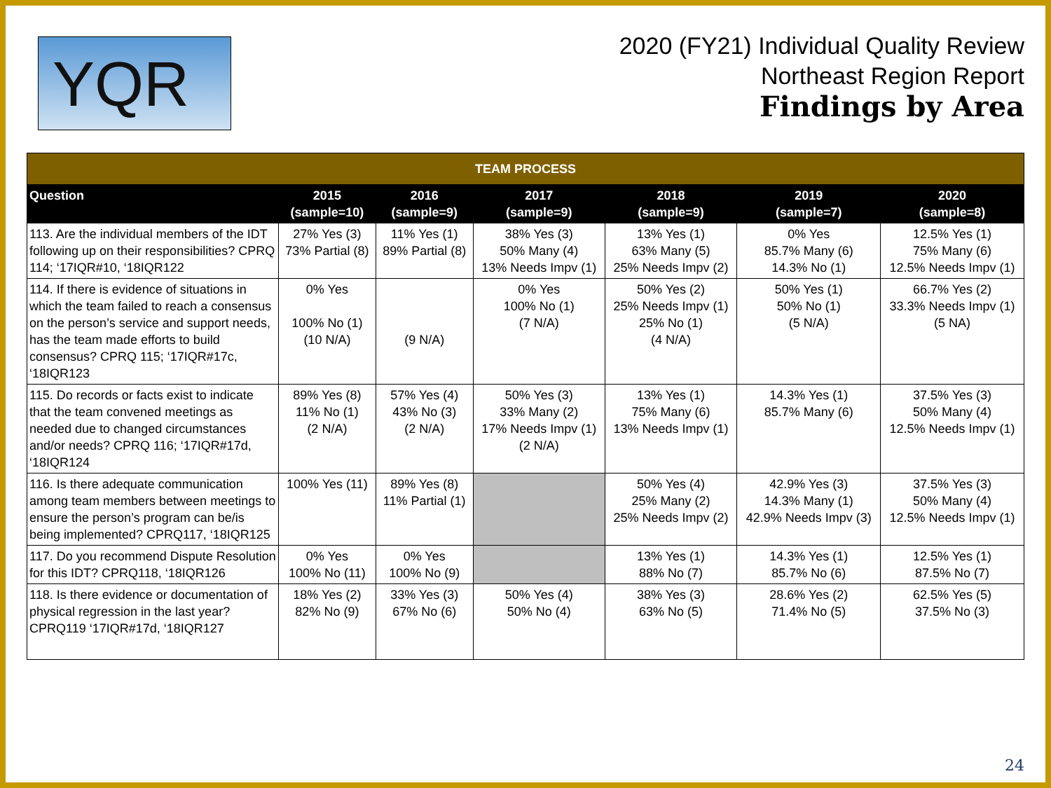YQR
2020 (FY21) Individual Quality Review
Northeast Region Report
Findings by Area
| TEAM PROCESS | | | | | | |
| --- | --- | --- | --- | --- | --- | --- |
| Question | 2015 (sample=10) | 2016 (sample=9) | 2017 (sample=9) | 2018 (sample=9) | 2019 (sample=7) | 2020 (sample=8) |
| 113. Are the individual members of the IDT following up on their responsibilities? CPRQ 114; ‘17IQR#10, ‘18IQR122 | 27% Yes (3) 73% Partial (8) | 11% Yes (1) 89% Partial (8) | 38% Yes (3) 50% Many (4) 13% Needs Impv (1) | 13% Yes (1) 63% Many (5) 25% Needs Impv (2) | 0% Yes 85.7% Many (6) 14.3% No (1) | 12.5% Yes (1) 75% Many (6) 12.5% Needs Impv (1) |
| 114. If there is evidence of situations in which the team failed to reach a consensus on the person’s service and support needs, has the team made efforts to build consensus? CPRQ 115; ‘17IQR#17c, ‘18IQR123 | 0% Yes 100% No (1) (10 N/A) | (9 N/A) | 0% Yes 100% No (1) (7 N/A) | 50% Yes (2) 25% Needs Impv (1) 25% No (1) (4 N/A) | 50% Yes (1) 50% No (1) (5 N/A) | 66.7% Yes (2) 33.3% Needs Impv (1) (5 NA) |
| 115. Do records or facts exist to indicate that the team convened meetings as needed due to changed circumstances and/or needs? CPRQ 116; ‘17IQR#17d, ‘18IQR124 | 89% Yes (8) 11% No (1) (2 N/A) | 57% Yes (4) 43% No (3) (2 N/A) | 50% Yes (3) 33% Many (2) 17% Needs Impv (1) (2 N/A) | 13% Yes (1) 75% Many (6) 13% Needs Impv (1) | 14.3% Yes (1) 85.7% Many (6) | 37.5% Yes (3) 50% Many (4) 12.5% Needs Impv (1) |
| 116. Is there adequate communication among team members between meetings to ensure the person’s program can be/is being implemented? CPRQ117, ‘18IQR125 | 100% Yes (11) | 89% Yes (8) 11% Partial (1) | | 50% Yes (4) 25% Many (2) 25% Needs Impv (2) | 42.9% Yes (3) 14.3% Many (1) 42.9% Needs Impv (3) | 37.5% Yes (3) 50% Many (4) 12.5% Needs Impv (1) |
| 117. Do you recommend Dispute Resolution for this IDT? CPRQ118, ‘18IQR126 | 0% Yes 100% No (11) | 0% Yes 100% No (9) | | 13% Yes (1) 88% No (7) | 14.3% Yes (1) 85.7% No (6) | 12.5% Yes (1) 87.5% No (7) |
| 118. Is there evidence or documentation of physical regression in the last year? CPRQ119 ‘17IQR#17d, ‘18IQR127 | 18% Yes (2) 82% No (9) | 33% Yes (3) 67% No (6) | 50% Yes (4) 50% No (4) | 38% Yes (3) 63% No (5) | 28.6% Yes (2) 71.4% No (5) | 62.5% Yes (5) 37.5% No (3) |
24